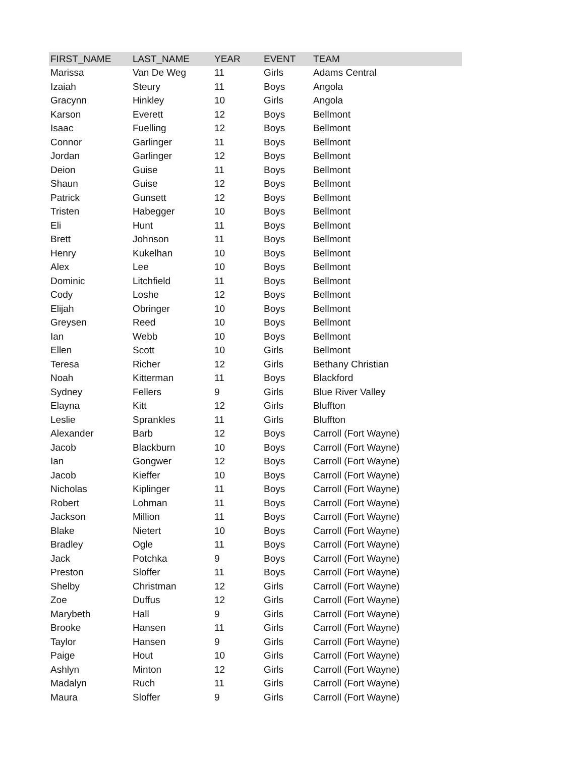| FIRST_NAME | LAST_NAME | YEAR | EVENT | TEAM |
| --- | --- | --- | --- | --- |
| Marissa | Van De Weg | 11 | Girls | Adams Central |
| Izaiah | Steury | 11 | Boys | Angola |
| Gracynn | Hinkley | 10 | Girls | Angola |
| Karson | Everett | 12 | Boys | Bellmont |
| Isaac | Fuelling | 12 | Boys | Bellmont |
| Connor | Garlinger | 11 | Boys | Bellmont |
| Jordan | Garlinger | 12 | Boys | Bellmont |
| Deion | Guise | 11 | Boys | Bellmont |
| Shaun | Guise | 12 | Boys | Bellmont |
| Patrick | Gunsett | 12 | Boys | Bellmont |
| Tristen | Habegger | 10 | Boys | Bellmont |
| Eli | Hunt | 11 | Boys | Bellmont |
| Brett | Johnson | 11 | Boys | Bellmont |
| Henry | Kukelhan | 10 | Boys | Bellmont |
| Alex | Lee | 10 | Boys | Bellmont |
| Dominic | Litchfield | 11 | Boys | Bellmont |
| Cody | Loshe | 12 | Boys | Bellmont |
| Elijah | Obringer | 10 | Boys | Bellmont |
| Greysen | Reed | 10 | Boys | Bellmont |
| Ian | Webb | 10 | Boys | Bellmont |
| Ellen | Scott | 10 | Girls | Bellmont |
| Teresa | Richer | 12 | Girls | Bethany Christian |
| Noah | Kitterman | 11 | Boys | Blackford |
| Sydney | Fellers | 9 | Girls | Blue River Valley |
| Elayna | Kitt | 12 | Girls | Bluffton |
| Leslie | Sprankles | 11 | Girls | Bluffton |
| Alexander | Barb | 12 | Boys | Carroll (Fort Wayne) |
| Jacob | Blackburn | 10 | Boys | Carroll (Fort Wayne) |
| Ian | Gongwer | 12 | Boys | Carroll (Fort Wayne) |
| Jacob | Kieffer | 10 | Boys | Carroll (Fort Wayne) |
| Nicholas | Kiplinger | 11 | Boys | Carroll (Fort Wayne) |
| Robert | Lohman | 11 | Boys | Carroll (Fort Wayne) |
| Jackson | Million | 11 | Boys | Carroll (Fort Wayne) |
| Blake | Nietert | 10 | Boys | Carroll (Fort Wayne) |
| Bradley | Ogle | 11 | Boys | Carroll (Fort Wayne) |
| Jack | Potchka | 9 | Boys | Carroll (Fort Wayne) |
| Preston | Sloffer | 11 | Boys | Carroll (Fort Wayne) |
| Shelby | Christman | 12 | Girls | Carroll (Fort Wayne) |
| Zoe | Duffus | 12 | Girls | Carroll (Fort Wayne) |
| Marybeth | Hall | 9 | Girls | Carroll (Fort Wayne) |
| Brooke | Hansen | 11 | Girls | Carroll (Fort Wayne) |
| Taylor | Hansen | 9 | Girls | Carroll (Fort Wayne) |
| Paige | Hout | 10 | Girls | Carroll (Fort Wayne) |
| Ashlyn | Minton | 12 | Girls | Carroll (Fort Wayne) |
| Madalyn | Ruch | 11 | Girls | Carroll (Fort Wayne) |
| Maura | Sloffer | 9 | Girls | Carroll (Fort Wayne) |